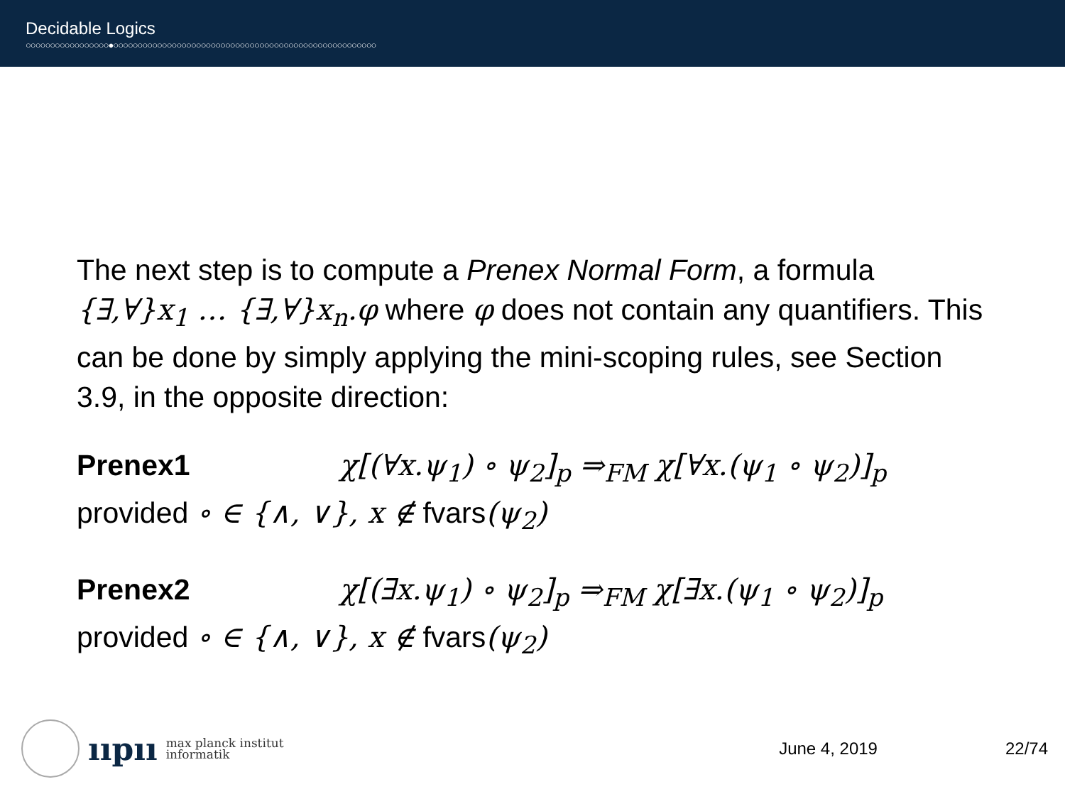Decidable Logics
○○○○○○○○○○○○○○○○○●○○○○○○○○○○○○○○○○○○○○○○○○○○○○○○○○○○○○○○○○○○○○○○○○○○○○○○
The next step is to compute a Prenex Normal Form, a formula {∃,∀}x<sub>1</sub> … {∃,∀}x<sub>n</sub>.φ where φ does not contain any quantifiers. This can be done by simply applying the mini-scoping rules, see Section 3.9, in the opposite direction:
Prenex1 χ[(∀x.ψ<sub>1</sub>) ∘ ψ<sub>2</sub>]<sub>p</sub> ⇒<sub>FM</sub> χ[∀x.(ψ<sub>1</sub> ∘ ψ<sub>2</sub>)]<sub>p</sub>
provided ∘ ∈ {∧, ∨}, x ∉ fvars(ψ<sub>2</sub>)
Prenex2 χ[(∃x.ψ<sub>1</sub>) ∘ ψ<sub>2</sub>]<sub>p</sub> ⇒<sub>FM</sub> χ[∃x.(ψ<sub>1</sub> ∘ ψ<sub>2</sub>)]<sub>p</sub>
provided ∘ ∈ {∧, ∨}, x ∉ fvars(ψ<sub>2</sub>)
ııpıı
max planck institut
informatik
June 4, 2019 22/74